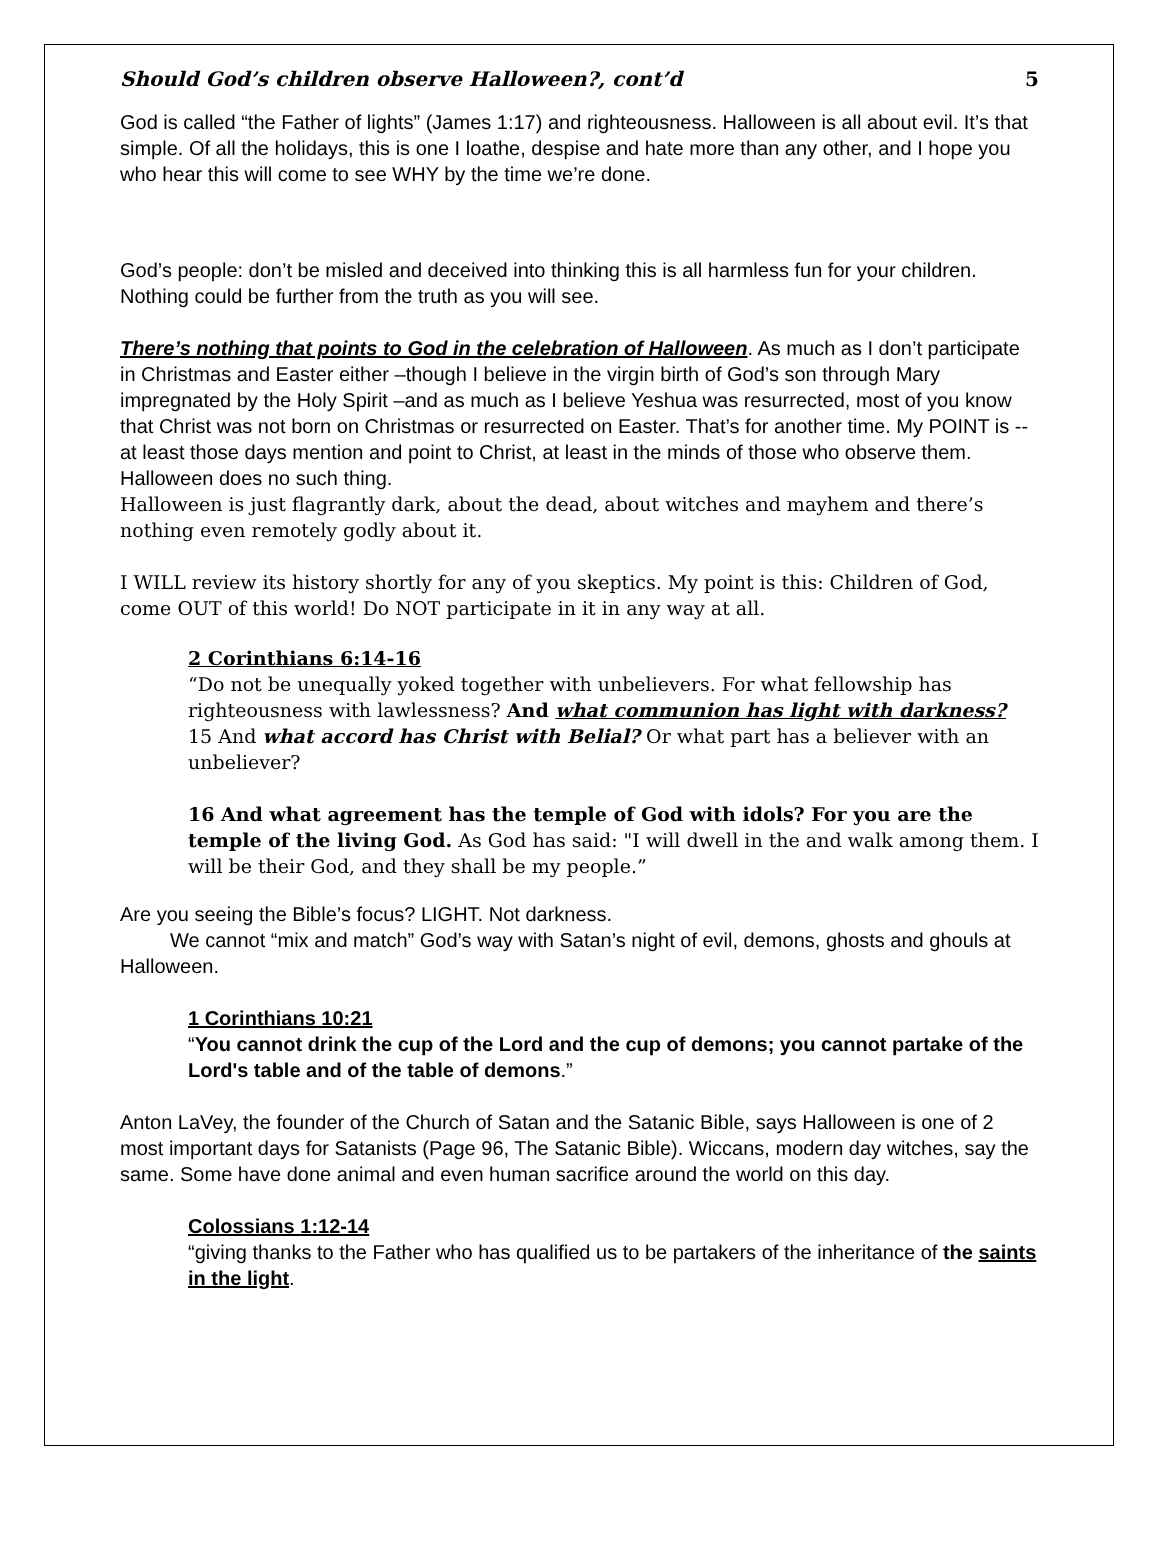Should God’s children observe Halloween?, cont’d 5
God is called “the Father of lights” (James 1:17) and righteousness. Halloween is all about evil. It’s that simple. Of all the holidays, this is one I loathe, despise and hate more than any other, and I hope you who hear this will come to see WHY by the time we’re done.
God’s people: don’t be misled and deceived into thinking this is all harmless fun for your children. Nothing could be further from the truth as you will see.
There’s nothing that points to God in the celebration of Halloween. As much as I don’t participate in Christmas and Easter either –though I believe in the virgin birth of God’s son through Mary impregnated by the Holy Spirit –and as much as I believe Yeshua was resurrected, most of you know that Christ was not born on Christmas or resurrected on Easter. That’s for another time. My POINT is -- at least those days mention and point to Christ, at least in the minds of those who observe them. Halloween does no such thing.
Halloween is just flagrantly dark, about the dead, about witches and mayhem and there’s nothing even remotely godly about it.
I WILL review its history shortly for any of you skeptics. My point is this: Children of God, come OUT of this world! Do NOT participate in it in any way at all.
2 Corinthians 6:14-16
“Do not be unequally yoked together with unbelievers. For what fellowship has righteousness with lawlessness? And what communion has light with darkness?
15 And what accord has Christ with Belial? Or what part has a believer with an unbeliever?
16 And what agreement has the temple of God with idols? For you are the temple of the living God. As God has said: "I will dwell in the and walk among them. I will be their God, and they shall be my people.”
Are you seeing the Bible’s focus? LIGHT. Not darkness.
We cannot “mix and match” God’s way with Satan’s night of evil, demons, ghosts and ghouls at Halloween.
1 Corinthians 10:21
“You cannot drink the cup of the Lord and the cup of demons; you cannot partake of the Lord's table and of the table of demons.”
Anton LaVey, the founder of the Church of Satan and the Satanic Bible, says Halloween is one of 2 most important days for Satanists (Page 96, The Satanic Bible). Wiccans, modern day witches, say the same. Some have done animal and even human sacrifice around the world on this day.
Colossians 1:12-14
“giving thanks to the Father who has qualified us to be partakers of the inheritance of the saints in the light.